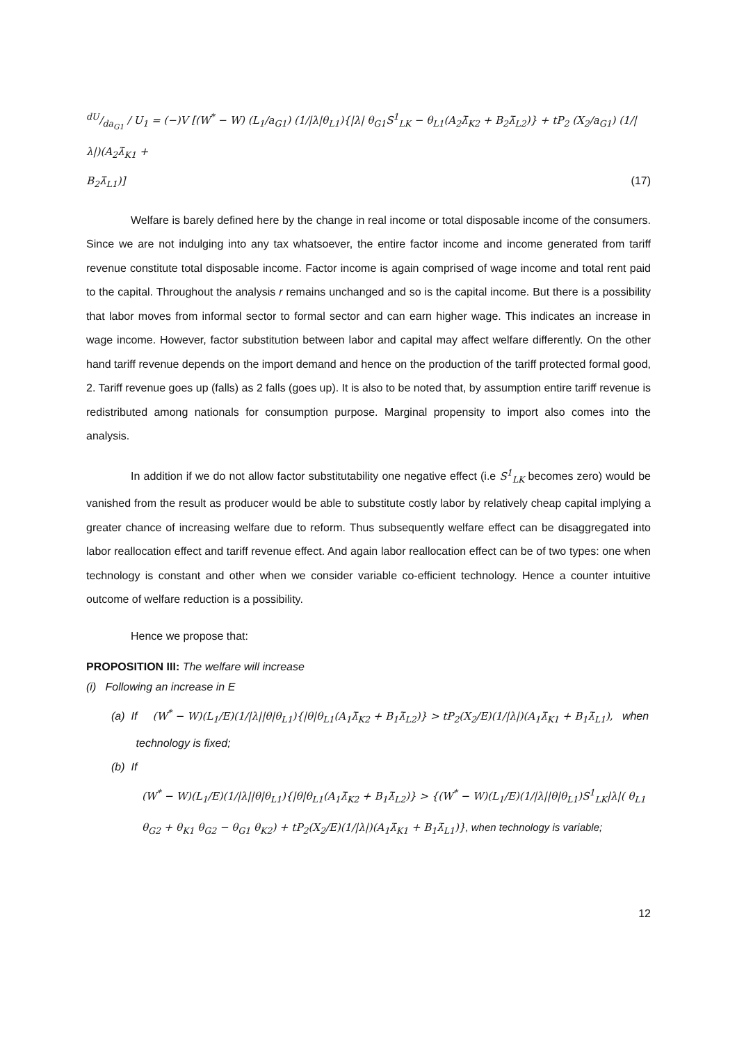dU/da<sub>G1</sub> / U<sub>1</sub> = (−)V [(W<sup>*</sup> − W) (L<sub>1</sub>/a<sub>G1</sub>) (1/|λ|θ<sub>L1</sub>){|λ| θ<sub>G1</sub>S<sup>1</sup><sub>LK</sub> − θ<sub>L1</sub>(A<sub>2</sub>λ̄<sub>K2</sub> + B<sub>2</sub>λ̄<sub>L2</sub>)} + tP<sub>2</sub> (X<sub>2</sub>/a<sub>G1</sub>) (1/|λ|)(A<sub>2</sub>λ̄<sub>K1</sub> +
B<sub>2</sub>λ̄<sub>L1</sub>)] (17)
Welfare is barely defined here by the change in real income or total disposable income of the consumers. Since we are not indulging into any tax whatsoever, the entire factor income and income generated from tariff revenue constitute total disposable income. Factor income is again comprised of wage income and total rent paid to the capital. Throughout the analysis r remains unchanged and so is the capital income. But there is a possibility that labor moves from informal sector to formal sector and can earn higher wage. This indicates an increase in wage income. However, factor substitution between labor and capital may affect welfare differently. On the other hand tariff revenue depends on the import demand and hence on the production of the tariff protected formal good, 2. Tariff revenue goes up (falls) as 2 falls (goes up). It is also to be noted that, by assumption entire tariff revenue is redistributed among nationals for consumption purpose. Marginal propensity to import also comes into the analysis.
In addition if we do not allow factor substitutability one negative effect (i.e S<sup>1</sup><sub>LK</sub> becomes zero) would be vanished from the result as producer would be able to substitute costly labor by relatively cheap capital implying a greater chance of increasing welfare due to reform. Thus subsequently welfare effect can be disaggregated into labor reallocation effect and tariff revenue effect. And again labor reallocation effect can be of two types: one when technology is constant and other when we consider variable co-efficient technology. Hence a counter intuitive outcome of welfare reduction is a possibility.
Hence we propose that:
PROPOSITION III: The welfare will increase
(i) Following an increase in E
(a) If (W<sup>*</sup> − W)(L<sub>1</sub>/E)(1/|λ||θ|θ<sub>L1</sub>){|θ|θ<sub>L1</sub>(A<sub>1</sub>λ̄<sub>K2</sub> + B<sub>1</sub>λ̄<sub>L2</sub>)} > tP<sub>2</sub>(X<sub>2</sub>/E)(1/|λ|)(A<sub>1</sub>λ̄<sub>K1</sub> + B<sub>1</sub>λ̄<sub>L1</sub>), when
technology is fixed;
(b) If
(W<sup>*</sup> − W)(L<sub>1</sub>/E)(1/|λ||θ|θ<sub>L1</sub>){|θ|θ<sub>L1</sub>(A<sub>1</sub>λ̄<sub>K2</sub> + B<sub>1</sub>λ̄<sub>L2</sub>)} > {(W<sup>*</sup> − W)(L<sub>1</sub>/E)(1/|λ||θ|θ<sub>L1</sub>)S<sup>1</sup><sub>LK</sub>|λ|( θ<sub>L1</sub> θ<sub>G2</sub> + θ<sub>K1</sub> θ<sub>G2</sub> − θ<sub>G1</sub> θ<sub>K2</sub>) + tP<sub>2</sub>(X<sub>2</sub>/E)(1/|λ|)(A<sub>1</sub>λ̄<sub>K1</sub> + B<sub>1</sub>λ̄<sub>L1</sub>)}, when technology is variable;
12